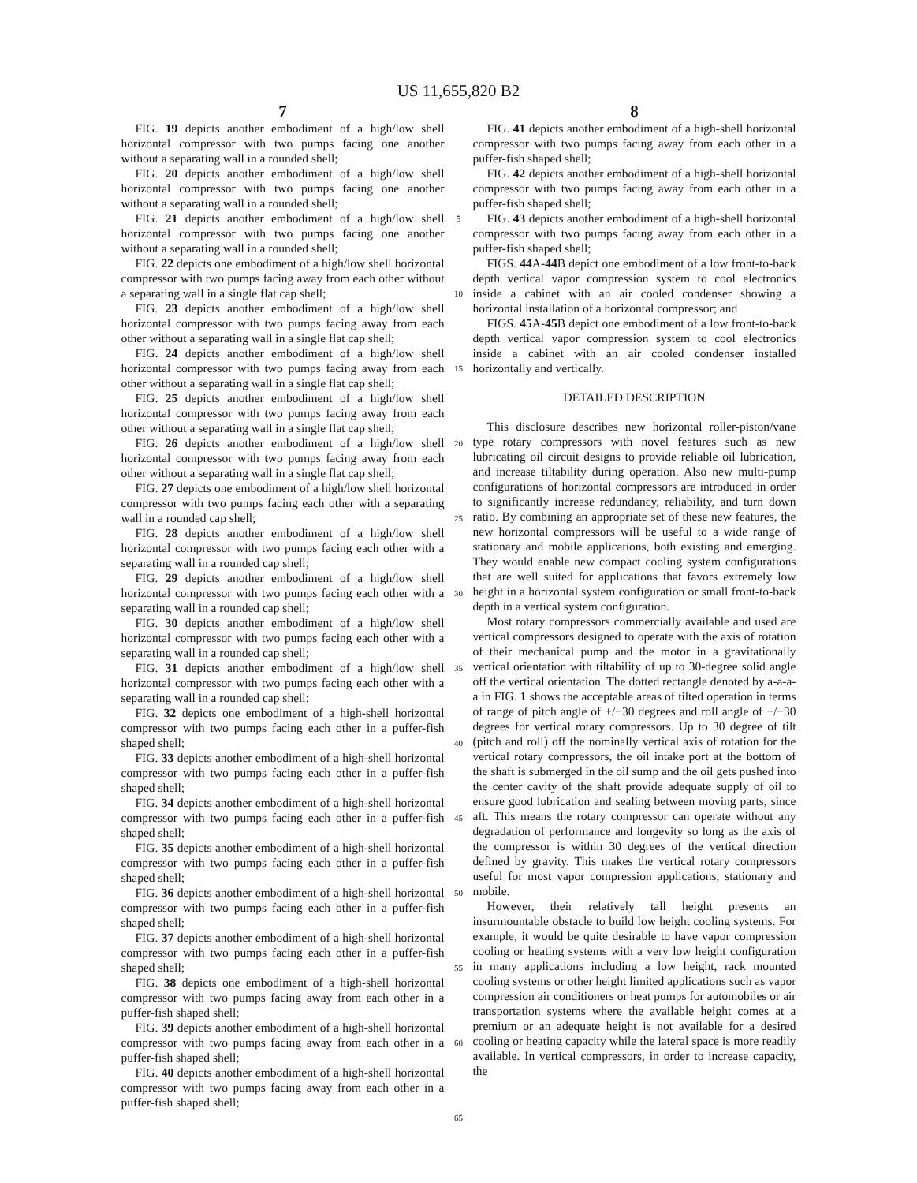US 11,655,820 B2
7
FIG. 19 depicts another embodiment of a high/low shell horizontal compressor with two pumps facing one another without a separating wall in a rounded shell;
FIG. 20 depicts another embodiment of a high/low shell horizontal compressor with two pumps facing one another without a separating wall in a rounded shell;
FIG. 21 depicts another embodiment of a high/low shell horizontal compressor with two pumps facing one another without a separating wall in a rounded shell;
FIG. 22 depicts one embodiment of a high/low shell horizontal compressor with two pumps facing away from each other without a separating wall in a single flat cap shell;
FIG. 23 depicts another embodiment of a high/low shell horizontal compressor with two pumps facing away from each other without a separating wall in a single flat cap shell;
FIG. 24 depicts another embodiment of a high/low shell horizontal compressor with two pumps facing away from each other without a separating wall in a single flat cap shell;
FIG. 25 depicts another embodiment of a high/low shell horizontal compressor with two pumps facing away from each other without a separating wall in a single flat cap shell;
FIG. 26 depicts another embodiment of a high/low shell horizontal compressor with two pumps facing away from each other without a separating wall in a single flat cap shell;
FIG. 27 depicts one embodiment of a high/low shell horizontal compressor with two pumps facing each other with a separating wall in a rounded cap shell;
FIG. 28 depicts another embodiment of a high/low shell horizontal compressor with two pumps facing each other with a separating wall in a rounded cap shell;
FIG. 29 depicts another embodiment of a high/low shell horizontal compressor with two pumps facing each other with a separating wall in a rounded cap shell;
FIG. 30 depicts another embodiment of a high/low shell horizontal compressor with two pumps facing each other with a separating wall in a rounded cap shell;
FIG. 31 depicts another embodiment of a high/low shell horizontal compressor with two pumps facing each other with a separating wall in a rounded cap shell;
FIG. 32 depicts one embodiment of a high-shell horizontal compressor with two pumps facing each other in a puffer-fish shaped shell;
FIG. 33 depicts another embodiment of a high-shell horizontal compressor with two pumps facing each other in a puffer-fish shaped shell;
FIG. 34 depicts another embodiment of a high-shell horizontal compressor with two pumps facing each other in a puffer-fish shaped shell;
FIG. 35 depicts another embodiment of a high-shell horizontal compressor with two pumps facing each other in a puffer-fish shaped shell;
FIG. 36 depicts another embodiment of a high-shell horizontal compressor with two pumps facing each other in a puffer-fish shaped shell;
FIG. 37 depicts another embodiment of a high-shell horizontal compressor with two pumps facing each other in a puffer-fish shaped shell;
FIG. 38 depicts one embodiment of a high-shell horizontal compressor with two pumps facing away from each other in a puffer-fish shaped shell;
FIG. 39 depicts another embodiment of a high-shell horizontal compressor with two pumps facing away from each other in a puffer-fish shaped shell;
FIG. 40 depicts another embodiment of a high-shell horizontal compressor with two pumps facing away from each other in a puffer-fish shaped shell;
5
10
15
20
25
30
35
40
45
50
55
60
65
8
FIG. 41 depicts another embodiment of a high-shell horizontal compressor with two pumps facing away from each other in a puffer-fish shaped shell;
FIG. 42 depicts another embodiment of a high-shell horizontal compressor with two pumps facing away from each other in a puffer-fish shaped shell;
FIG. 43 depicts another embodiment of a high-shell horizontal compressor with two pumps facing away from each other in a puffer-fish shaped shell;
FIGS. 44 A-44 B depict one embodiment of a low front-to-back depth vertical vapor compression system to cool electronics inside a cabinet with an air cooled condenser showing a horizontal installation of a horizontal compressor; and
FIGS. 45 A-45 B depict one embodiment of a low front-to-back depth vertical vapor compression system to cool electronics inside a cabinet with an air cooled condenser installed horizontally and vertically.
DETAILED DESCRIPTION
This disclosure describes new horizontal roller-piston/vane type rotary compressors with novel features such as new lubricating oil circuit designs to provide reliable oil lubrication, and increase tiltability during operation. Also new multi-pump configurations of horizontal compressors are introduced in order to significantly increase redundancy, reliability, and turn down ratio. By combining an appropriate set of these new features, the new horizontal compressors will be useful to a wide range of stationary and mobile applications, both existing and emerging. They would enable new compact cooling system configurations that are well suited for applications that favors extremely low height in a horizontal system configuration or small front-to-back depth in a vertical system configuration.
Most rotary compressors commercially available and used are vertical compressors designed to operate with the axis of rotation of their mechanical pump and the motor in a gravitationally vertical orientation with tiltability of up to 30-degree solid angle off the vertical orientation. The dotted rectangle denoted by a-a-a-a in FIG. 1 shows the acceptable areas of tilted operation in terms of range of pitch angle of +/−30 degrees and roll angle of +/−30 degrees for vertical rotary compressors. Up to 30 degree of tilt (pitch and roll) off the nominally vertical axis of rotation for the vertical rotary compressors, the oil intake port at the bottom of the shaft is submerged in the oil sump and the oil gets pushed into the center cavity of the shaft provide adequate supply of oil to ensure good lubrication and sealing between moving parts, since aft. This means the rotary compressor can operate without any degradation of performance and longevity so long as the axis of the compressor is within 30 degrees of the vertical direction defined by gravity. This makes the vertical rotary compressors useful for most vapor compression applications, stationary and mobile.
However, their relatively tall height presents an insurmountable obstacle to build low height cooling systems. For example, it would be quite desirable to have vapor compression cooling or heating systems with a very low height configuration in many applications including a low height, rack mounted cooling systems or other height limited applications such as vapor compression air conditioners or heat pumps for automobiles or air transportation systems where the available height comes at a premium or an adequate height is not available for a desired cooling or heating capacity while the lateral space is more readily available. In vertical compressors, in order to increase capacity, the